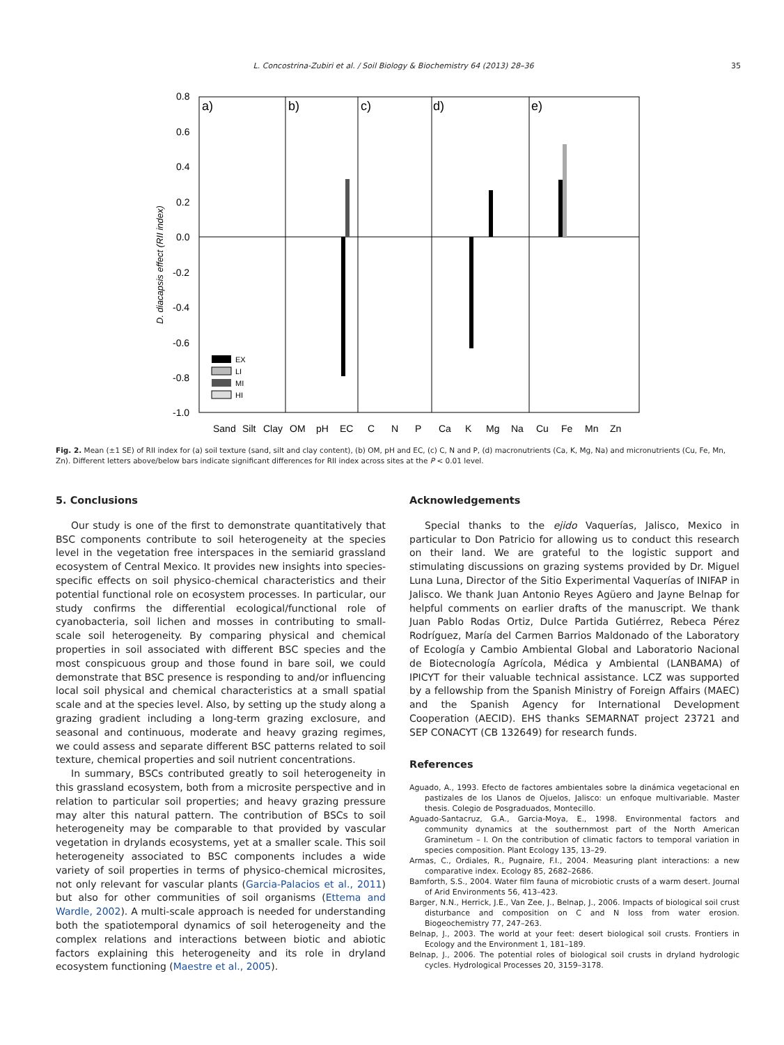L. Concostrina-Zubiri et al. / Soil Biology & Biochemistry 64 (2013) 28–36 35
0.8
0.6
0.4
0.2
0.0
-0.2
-0.4
-0.6
-0.8
-1.0
D. diacapsis effect (RII index)
a)
b)
c)
d)
e)
EX
LI
MI
HI
Sand
Silt
Clay
OM
pH
EC
C
N
P
Ca
K
Mg
Na
Cu
Fe
Mn
Zn
Fig. 2. Mean (±1 SE) of RII index for (a) soil texture (sand, silt and clay content), (b) OM, pH and EC, (c) C, N and P, (d) macronutrients (Ca, K, Mg, Na) and micronutrients (Cu, Fe, Mn, Zn). Different letters above/below bars indicate significant differences for RII index across sites at the P < 0.01 level.
5. Conclusions
Our study is one of the first to demonstrate quantitatively that BSC components contribute to soil heterogeneity at the species level in the vegetation free interspaces in the semiarid grassland ecosystem of Central Mexico. It provides new insights into species-specific effects on soil physico-chemical characteristics and their potential functional role on ecosystem processes. In particular, our study confirms the differential ecological/functional role of cyanobacteria, soil lichen and mosses in contributing to small-scale soil heterogeneity. By comparing physical and chemical properties in soil associated with different BSC species and the most conspicuous group and those found in bare soil, we could demonstrate that BSC presence is responding to and/or influencing local soil physical and chemical characteristics at a small spatial scale and at the species level. Also, by setting up the study along a grazing gradient including a long-term grazing exclosure, and seasonal and continuous, moderate and heavy grazing regimes, we could assess and separate different BSC patterns related to soil texture, chemical properties and soil nutrient concentrations.
In summary, BSCs contributed greatly to soil heterogeneity in this grassland ecosystem, both from a microsite perspective and in relation to particular soil properties; and heavy grazing pressure may alter this natural pattern. The contribution of BSCs to soil heterogeneity may be comparable to that provided by vascular vegetation in drylands ecosystems, yet at a smaller scale. This soil heterogeneity associated to BSC components includes a wide variety of soil properties in terms of physico-chemical microsites, not only relevant for vascular plants (Garcia-Palacios et al., 2011) but also for other communities of soil organisms (Ettema and Wardle, 2002). A multi-scale approach is needed for understanding both the spatiotemporal dynamics of soil heterogeneity and the complex relations and interactions between biotic and abiotic factors explaining this heterogeneity and its role in dryland ecosystem functioning (Maestre et al., 2005).
Acknowledgements
Special thanks to the ejido Vaquerías, Jalisco, Mexico in particular to Don Patricio for allowing us to conduct this research on their land. We are grateful to the logistic support and stimulating discussions on grazing systems provided by Dr. Miguel Luna Luna, Director of the Sitio Experimental Vaquerías of INIFAP in Jalisco. We thank Juan Antonio Reyes Agüero and Jayne Belnap for helpful comments on earlier drafts of the manuscript. We thank Juan Pablo Rodas Ortiz, Dulce Partida Gutiérrez, Rebeca Pérez Rodríguez, María del Carmen Barrios Maldonado of the Laboratory of Ecología y Cambio Ambiental Global and Laboratorio Nacional de Biotecnología Agrícola, Médica y Ambiental (LANBAMA) of IPICYT for their valuable technical assistance. LCZ was supported by a fellowship from the Spanish Ministry of Foreign Affairs (MAEC) and the Spanish Agency for International Development Cooperation (AECID). EHS thanks SEMARNAT project 23721 and SEP CONACYT (CB 132649) for research funds.
References
Aguado, A., 1993. Efecto de factores ambientales sobre la dinámica vegetacional en pastizales de los Llanos de Ojuelos, Jalisco: un enfoque multivariable. Master thesis. Colegio de Posgraduados, Montecillo.
Aguado-Santacruz, G.A., Garcia-Moya, E., 1998. Environmental factors and community dynamics at the southernmost part of the North American Graminetum – I. On the contribution of climatic factors to temporal variation in species composition. Plant Ecology 135, 13–29.
Armas, C., Ordiales, R., Pugnaire, F.I., 2004. Measuring plant interactions: a new comparative index. Ecology 85, 2682–2686.
Bamforth, S.S., 2004. Water film fauna of microbiotic crusts of a warm desert. Journal of Arid Environments 56, 413–423.
Barger, N.N., Herrick, J.E., Van Zee, J., Belnap, J., 2006. Impacts of biological soil crust disturbance and composition on C and N loss from water erosion. Biogeochemistry 77, 247–263.
Belnap, J., 2003. The world at your feet: desert biological soil crusts. Frontiers in Ecology and the Environment 1, 181–189.
Belnap, J., 2006. The potential roles of biological soil crusts in dryland hydrologic cycles. Hydrological Processes 20, 3159–3178.